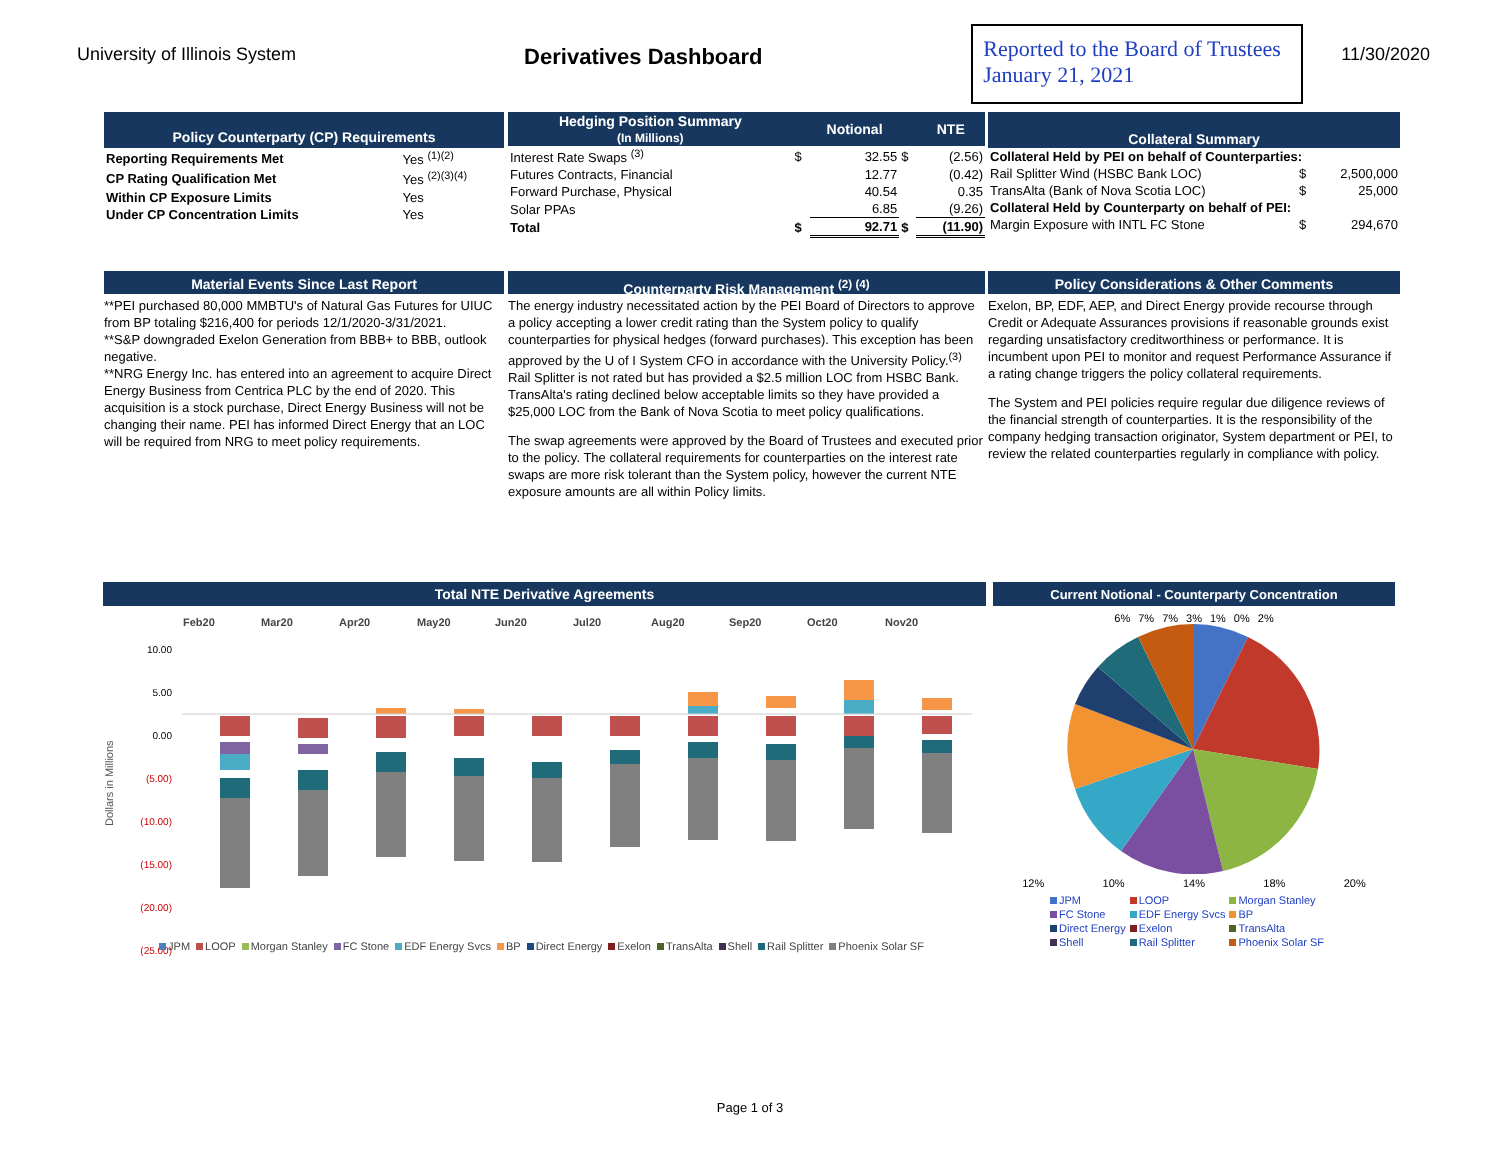University of Illinois System
Derivatives Dashboard
Reported to the Board of Trustees
January 21, 2021
11/30/2020
Policy Counterparty (CP) Requirements
| Reporting Requirements Met | Yes <sup>(1)(2)</sup> |
| CP Rating Qualification Met | Yes <sup>(2)(3)(4)</sup> |
| Within CP Exposure Limits | Yes |
| Under CP Concentration Limits | Yes |
| Hedging Position Summary (In Millions) | | Notional | | NTE |
| --- | --- | --- | --- | --- |
| Interest Rate Swaps <sup>(3)</sup> | $ | 32.55 | $ | (2.56) |
| Futures Contracts, Financial | | 12.77 | | (0.42) |
| Forward Purchase, Physical | | 40.54 | | 0.35 |
| Solar PPAs | | 6.85 | | (9.26) |
| Total | $ | 92.71 | $ | (11.90) |
Collateral Summary
| Collateral Held by PEI on behalf of Counterparties: | | |
| Rail Splitter Wind (HSBC Bank LOC) | $ | 2,500,000 |
| TransAlta (Bank of Nova Scotia LOC) | $ | 25,000 |
| Collateral Held by Counterparty on behalf of PEI: | | |
| Margin Exposure with INTL FC Stone | $ | 294,670 |
Material Events Since Last Report
**PEI purchased 80,000 MMBTU's of Natural Gas Futures for UIUC from BP totaling $216,400 for periods 12/1/2020-3/31/2021.
**S&P downgraded Exelon Generation from BBB+ to BBB, outlook negative.
**NRG Energy Inc. has entered into an agreement to acquire Direct Energy Business from Centrica PLC by the end of 2020. This acquisition is a stock purchase, Direct Energy Business will not be changing their name. PEI has informed Direct Energy that an LOC will be required from NRG to meet policy requirements.
Counterparty Risk Management <sup>(2) (4)</sup>
The energy industry necessitated action by the PEI Board of Directors to approve a policy accepting a lower credit rating than the System policy to qualify counterparties for physical hedges (forward purchases). This exception has been approved by the U of I System CFO in accordance with the University Policy.<sup>(3)</sup> Rail Splitter is not rated but has provided a $2.5 million LOC from HSBC Bank. TransAlta's rating declined below acceptable limits so they have provided a $25,000 LOC from the Bank of Nova Scotia to meet policy qualifications.
The swap agreements were approved by the Board of Trustees and executed prior to the policy. The collateral requirements for counterparties on the interest rate swaps are more risk tolerant than the System policy, however the current NTE exposure amounts are all within Policy limits.
Policy Considerations & Other Comments
Exelon, BP, EDF, AEP, and Direct Energy provide recourse through Credit or Adequate Assurances provisions if reasonable grounds exist regarding unsatisfactory creditworthiness or performance. It is incumbent upon PEI to monitor and request Performance Assurance if a rating change triggers the policy collateral requirements.
The System and PEI policies require regular due diligence reviews of the financial strength of counterparties. It is the responsibility of the company hedging transaction originator, System department or PEI, to review the related counterparties regularly in compliance with policy.
Total NTE Derivative Agreements
Feb20 Mar20 Apr20 May20 Jun20 Jul20 Aug20 Sep20 Oct20 Nov20
Dollars in Millions
10.00
5.00
0.00
(5.00)
(10.00)
(15.00)
(20.00)
(25.00)
JPM LOOP Morgan Stanley FC Stone EDF Energy Svcs BP Direct Energy Exelon TransAlta Shell Rail Splitter Phoenix Solar SF
Current Notional - Counterparty Concentration
6% 7% 7% 3% 1% 0% 2%
12% 10% 14% 18% 20%
| JPM | LOOP | Morgan Stanley |
| FC Stone | EDF Energy Svcs | BP |
| Direct Energy | Exelon | TransAlta |
| Shell | Rail Splitter | Phoenix Solar SF |
Page 1 of 3